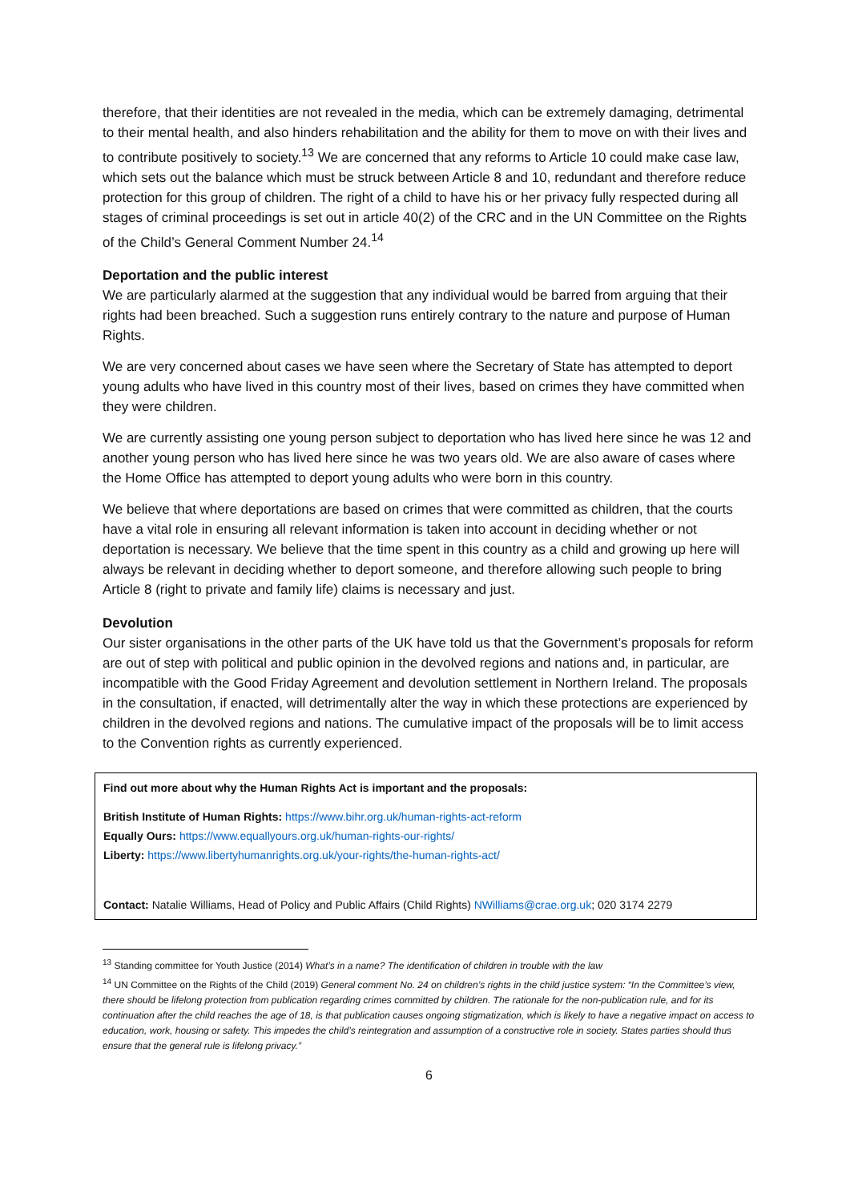therefore, that their identities are not revealed in the media, which can be extremely damaging, detrimental to their mental health, and also hinders rehabilitation and the ability for them to move on with their lives and to contribute positively to society.<sup>13</sup> We are concerned that any reforms to Article 10 could make case law, which sets out the balance which must be struck between Article 8 and 10, redundant and therefore reduce protection for this group of children. The right of a child to have his or her privacy fully respected during all stages of criminal proceedings is set out in article 40(2) of the CRC and in the UN Committee on the Rights of the Child’s General Comment Number 24.<sup>14</sup>
Deportation and the public interest
We are particularly alarmed at the suggestion that any individual would be barred from arguing that their rights had been breached. Such a suggestion runs entirely contrary to the nature and purpose of Human Rights.
We are very concerned about cases we have seen where the Secretary of State has attempted to deport young adults who have lived in this country most of their lives, based on crimes they have committed when they were children.
We are currently assisting one young person subject to deportation who has lived here since he was 12 and another young person who has lived here since he was two years old. We are also aware of cases where the Home Office has attempted to deport young adults who were born in this country.
We believe that where deportations are based on crimes that were committed as children, that the courts have a vital role in ensuring all relevant information is taken into account in deciding whether or not deportation is necessary. We believe that the time spent in this country as a child and growing up here will always be relevant in deciding whether to deport someone, and therefore allowing such people to bring Article 8 (right to private and family life) claims is necessary and just.
Devolution
Our sister organisations in the other parts of the UK have told us that the Government’s proposals for reform are out of step with political and public opinion in the devolved regions and nations and, in particular, are incompatible with the Good Friday Agreement and devolution settlement in Northern Ireland. The proposals in the consultation, if enacted, will detrimentally alter the way in which these protections are experienced by children in the devolved regions and nations. The cumulative impact of the proposals will be to limit access to the Convention rights as currently experienced.
Find out more about why the Human Rights Act is important and the proposals:
British Institute of Human Rights: https://www.bihr.org.uk/human-rights-act-reform
Equally Ours: https://www.equallyours.org.uk/human-rights-our-rights/
Liberty: https://www.libertyhumanrights.org.uk/your-rights/the-human-rights-act/
Contact: Natalie Williams, Head of Policy and Public Affairs (Child Rights) NWilliams@crae.org.uk; 020 3174 2279
<sup>13</sup> Standing committee for Youth Justice (2014) What’s in a name? The identification of children in trouble with the law
<sup>14</sup> UN Committee on the Rights of the Child (2019) General comment No. 24 on children’s rights in the child justice system: “In the Committee’s view, there should be lifelong protection from publication regarding crimes committed by children. The rationale for the non-publication rule, and for its continuation after the child reaches the age of 18, is that publication causes ongoing stigmatization, which is likely to have a negative impact on access to education, work, housing or safety. This impedes the child’s reintegration and assumption of a constructive role in society. States parties should thus ensure that the general rule is lifelong privacy.”
6